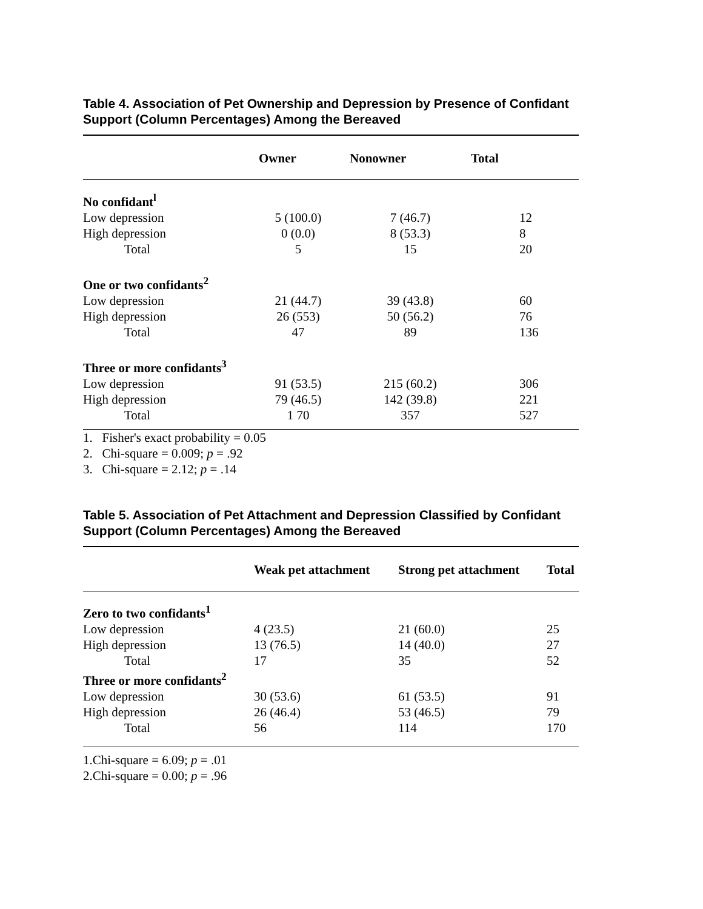Table 4. Association of Pet Ownership and Depression by Presence of Confidant Support (Column Percentages) Among the Bereaved
| | Owner | Nonowner | Total |
| --- | --- | --- | --- |
| No confidant<sup>l</sup> | | | |
| Low depression | 5 (100.0) | 7 (46.7) | 12 |
| High depression | 0 (0.0) | 8 (53.3) | 8 |
| Total | 5 | 15 | 20 |
| One or two confidants<sup>2</sup> | | | |
| Low depression | 21 (44.7) | 39 (43.8) | 60 |
| High depression | 26 (553) | 50 (56.2) | 76 |
| Total | 47 | 89 | 136 |
| Three or more confidants<sup>3</sup> | | | |
| Low depression | 91 (53.5) | 215 (60.2) | 306 |
| High depression | 79 (46.5) | 142 (39.8) | 221 |
| Total | 1 70 | 357 | 527 |
1. Fisher's exact probability = 0.05
2. Chi-square = 0.009; p = .92
3. Chi-square = 2.12; p = .14
Table 5. Association of Pet Attachment and Depression Classified by Confidant Support (Column Percentages) Among the Bereaved
| | Weak pet attachment | Strong pet attachment | Total |
| --- | --- | --- | --- |
| Zero to two confidants<sup>1</sup> | | | |
| Low depression | 4 (23.5) | 21 (60.0) | 25 |
| High depression | 13 (76.5) | 14 (40.0) | 27 |
| Total | 17 | 35 | 52 |
| Three or more confidants<sup>2</sup> | | | |
| Low depression | 30 (53.6) | 61 (53.5) | 91 |
| High depression | 26 (46.4) | 53 (46.5) | 79 |
| Total | 56 | 114 | 170 |
1.Chi-square = 6.09; p = .01
2.Chi-square = 0.00; p = .96